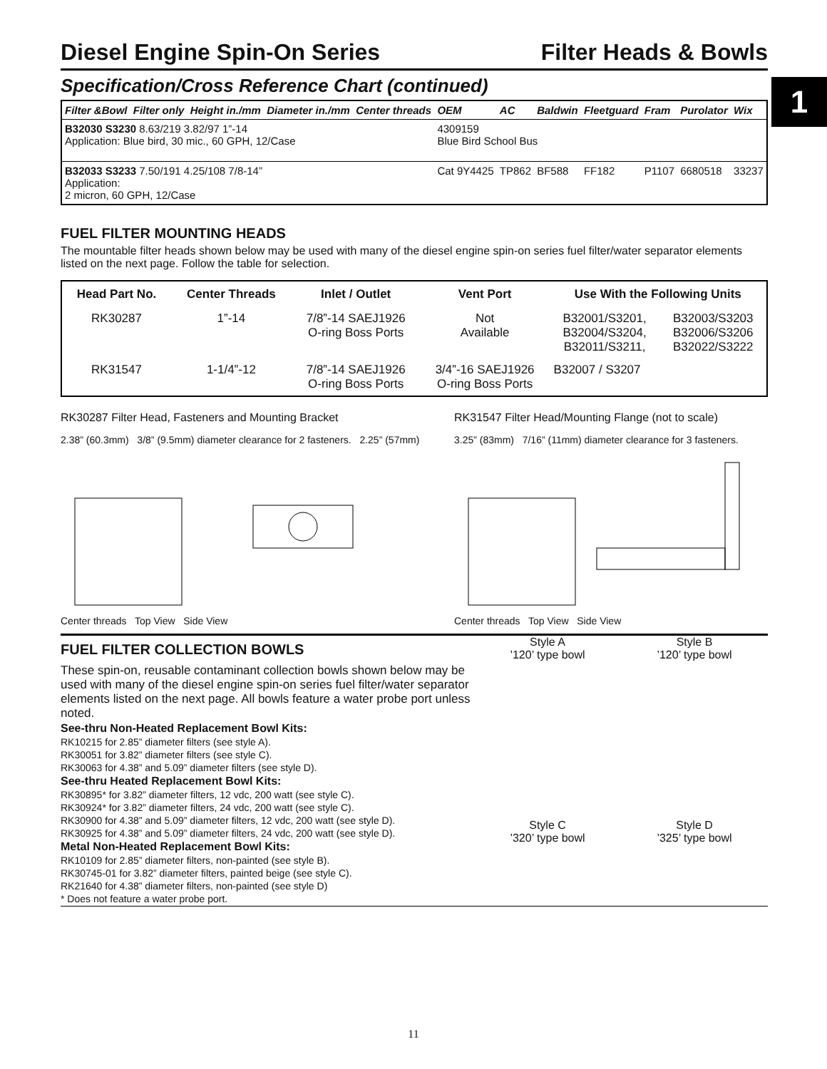1
Diesel Engine Spin-On Series Filter Heads & Bowls
Specification/Cross Reference Chart (continued)
| Filter &Bowl | Filter only | Height in./mm | Diameter in./mm | Center threads | OEM | AC | Baldwin | Fleetguard | Fram | Purolator | Wix |
| --- | --- | --- | --- | --- | --- | --- | --- | --- | --- | --- | --- |
| B32030 S3230 8.63/219 3.82/97 1”-14 Application: Blue bird, 30 mic., 60 GPH, 12/Case | | | | | 4309159 Blue Bird School Bus | | | | | | |
| B32033 S3233 7.50/191 4.25/108 7/8-14” Application: 2 micron, 60 GPH, 12/Case | | | | | Cat 9Y4425 | TP862 | BF588 | FF182 | P1107 | 6680518 | 33237 |
FUEL FILTER MOUNTING HEADS
The mountable filter heads shown below may be used with many of the diesel engine spin-on series fuel filter/water separator elements listed on the next page. Follow the table for selection.
| Head Part No. | Center Threads | Inlet / Outlet | Vent Port | Use With the Following Units | |
| --- | --- | --- | --- | --- | --- |
| RK30287 | 1”-14 | 7/8”-14 SAEJ1926 O-ring Boss Ports | Not Available | B32001/S3201, B32004/S3204, B32011/S3211, | B32003/S3203 B32006/S3206 B32022/S3222 |
| RK31547 | 1-1/4”-12 | 7/8”-14 SAEJ1926 O-ring Boss Ports | 3/4”-16 SAEJ1926 O-ring Boss Ports | B32007 / S3207 | |
RK30287 Filter Head, Fasteners and Mounting Bracket
2.38” (60.3mm) 3/8” (9.5mm) diameter clearance for 2 fasteners. 2.25” (57mm)
Center threads Top View Side View
RK31547 Filter Head/Mounting Flange (not to scale)
3.25” (83mm) 7/16” (11mm) diameter clearance for 3 fasteners.
Center threads Top View Side View
FUEL FILTER COLLECTION BOWLS
These spin-on, reusable contaminant collection bowls shown below may be used with many of the diesel engine spin-on series fuel filter/water separator elements listed on the next page. All bowls feature a water probe port unless noted.
See-thru Non-Heated Replacement Bowl Kits:
RK10215 for 2.85” diameter filters (see style A).
RK30051 for 3.82” diameter filters (see style C).
RK30063 for 4.38” and 5.09” diameter filters (see style D).
See-thru Heated Replacement Bowl Kits:
RK30895* for 3.82” diameter filters, 12 vdc, 200 watt (see style C).
RK30924* for 3.82” diameter filters, 24 vdc, 200 watt (see style C).
RK30900 for 4.38” and 5.09” diameter filters, 12 vdc, 200 watt (see style D).
RK30925 for 4.38” and 5.09” diameter filters, 24 vdc, 200 watt (see style D).
Metal Non-Heated Replacement Bowl Kits:
RK10109 for 2.85” diameter filters, non-painted (see style B).
RK30745-01 for 3.82” diameter filters, painted beige (see style C).
RK21640 for 4.38” diameter filters, non-painted (see style D)
* Does not feature a water probe port.
Style A
’120’ type bowl
Style B
’120’ type bowl
Style C
’320’ type bowl
Style D
’325’ type bowl
11